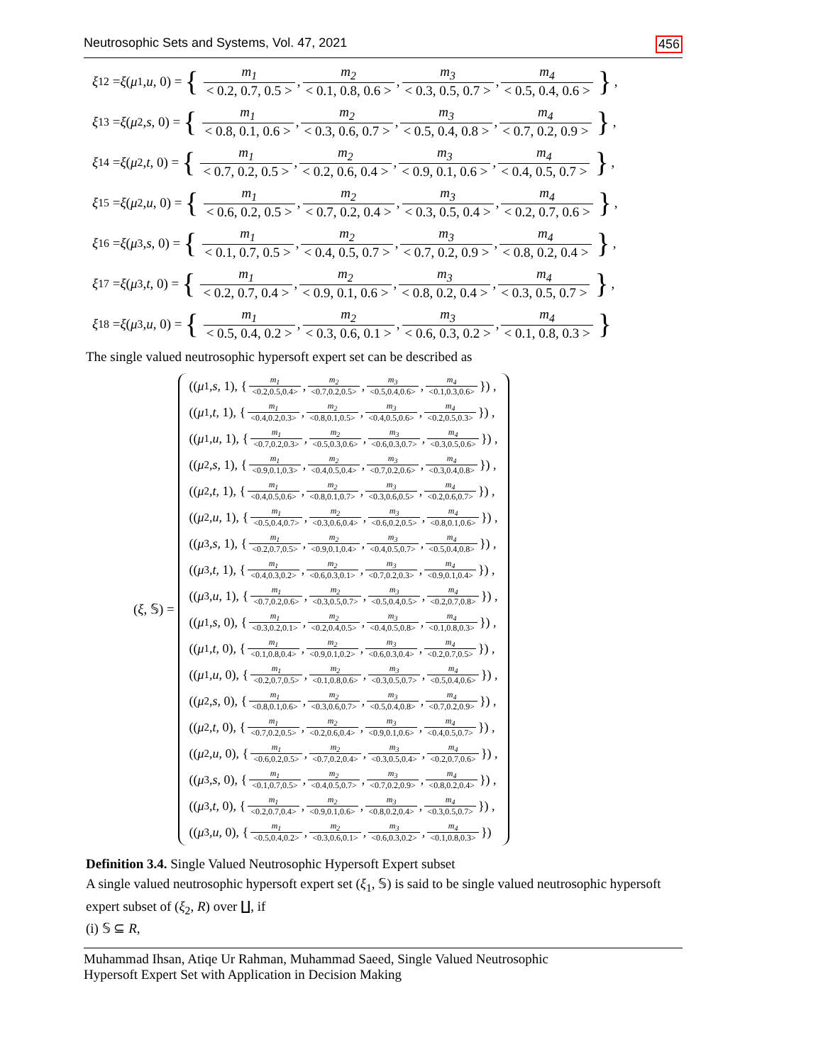Neutrosophic Sets and Systems, Vol. 47, 2021 456
ξ<sub>12</sub> = ξ (μ<sub>1</sub>, u, 0) = { m<sub>1</sub> < 0.2, 0.7, 0.5 >, m<sub>2</sub> < 0.1, 0.8, 0.6 >, m<sub>3</sub> < 0.3, 0.5, 0.7 >, m<sub>4</sub> < 0.5, 0.4, 0.6 > },
ξ<sub>13</sub> = ξ (μ<sub>2</sub>, s, 0) = { m<sub>1</sub> < 0.8, 0.1, 0.6 >, m<sub>2</sub> < 0.3, 0.6, 0.7 >, m<sub>3</sub> < 0.5, 0.4, 0.8 >, m<sub>4</sub> < 0.7, 0.2, 0.9 > },
ξ<sub>14</sub> = ξ (μ<sub>2</sub>, t, 0) = { m<sub>1</sub> < 0.7, 0.2, 0.5 >, m<sub>2</sub> < 0.2, 0.6, 0.4 >, m<sub>3</sub> < 0.9, 0.1, 0.6 >, m<sub>4</sub> < 0.4, 0.5, 0.7 > },
ξ<sub>15</sub> = ξ (μ<sub>2</sub>, u, 0) = { m<sub>1</sub> < 0.6, 0.2, 0.5 >, m<sub>2</sub> < 0.7, 0.2, 0.4 >, m<sub>3</sub> < 0.3, 0.5, 0.4 >, m<sub>4</sub> < 0.2, 0.7, 0.6 > },
ξ<sub>16</sub> = ξ (μ<sub>3</sub>, s, 0) = { m<sub>1</sub> < 0.1, 0.7, 0.5 >, m<sub>2</sub> < 0.4, 0.5, 0.7 >, m<sub>3</sub> < 0.7, 0.2, 0.9 >, m<sub>4</sub> < 0.8, 0.2, 0.4 > },
ξ<sub>17</sub> = ξ (μ<sub>3</sub>, t, 0) = { m<sub>1</sub> < 0.2, 0.7, 0.4 >, m<sub>2</sub> < 0.9, 0.1, 0.6 >, m<sub>3</sub> < 0.8, 0.2, 0.4 >, m<sub>4</sub> < 0.3, 0.5, 0.7 > },
ξ<sub>18</sub> = ξ (μ<sub>3</sub>, u, 0) = { m<sub>1</sub> < 0.5, 0.4, 0.2 >, m<sub>2</sub> < 0.3, 0.6, 0.1 >, m<sub>3</sub> < 0.6, 0.3, 0.2 >, m<sub>4</sub> < 0.1, 0.8, 0.3 > }
The single valued neutrosophic hypersoft expert set can be described as
(ξ, 𝕊) =
((μ<sub>1</sub>, s, 1), { m<sub>1</sub> <0.2,0.5,0.4>, m<sub>2</sub> <0.7,0.2,0.5>, m<sub>3</sub> <0.5,0.4,0.6>, m<sub>4</sub> <0.1,0.3,0.6> }) ,
((μ<sub>1</sub>, t, 1), { m<sub>1</sub> <0.4,0.2,0.3>, m<sub>2</sub> <0.8,0.1,0.5>, m<sub>3</sub> <0.4,0.5,0.6>, m<sub>4</sub> <0.2,0.5,0.3> }) ,
((μ<sub>1</sub>, u, 1), { m<sub>1</sub> <0.7,0.2,0.3>, m<sub>2</sub> <0.5,0.3,0.6>, m<sub>3</sub> <0.6,0.3,0.7>, m<sub>4</sub> <0.3,0.5,0.6> }) ,
((μ<sub>2</sub>, s, 1), { m<sub>1</sub> <0.9,0.1,0.3>, m<sub>2</sub> <0.4,0.5,0.4>, m<sub>3</sub> <0.7,0.2,0.6>, m<sub>4</sub> <0.3,0.4,0.8> }) ,
((μ<sub>2</sub>, t, 1), { m<sub>1</sub> <0.4,0.5,0.6>, m<sub>2</sub> <0.8,0.1,0.7>, m<sub>3</sub> <0.3,0.6,0.5>, m<sub>4</sub> <0.2,0.6,0.7> }) ,
((μ<sub>2</sub>, u, 1), { m<sub>1</sub> <0.5,0.4,0.7>, m<sub>2</sub> <0.3,0.6,0.4>, m<sub>3</sub> <0.6,0.2,0.5>, m<sub>4</sub> <0.8,0.1,0.6> }) ,
((μ<sub>3</sub>, s, 1), { m<sub>1</sub> <0.2,0.7,0.5>, m<sub>2</sub> <0.9,0.1,0.4>, m<sub>3</sub> <0.4,0.5,0.7>, m<sub>4</sub> <0.5,0.4,0.8> }) ,
((μ<sub>3</sub>, t, 1), { m<sub>1</sub> <0.4,0.3,0.2>, m<sub>2</sub> <0.6,0.3,0.1>, m<sub>3</sub> <0.7,0.2,0.3>, m<sub>4</sub> <0.9,0.1,0.4> }) ,
((μ<sub>3</sub>, u, 1), { m<sub>1</sub> <0.7,0.2,0.6>, m<sub>2</sub> <0.3,0.5,0.7>, m<sub>3</sub> <0.5,0.4,0.5>, m<sub>4</sub> <0.2,0.7,0.8> }) ,
((μ<sub>1</sub>, s, 0), { m<sub>1</sub> <0.3,0.2,0.1>, m<sub>2</sub> <0.2,0.4,0.5>, m<sub>3</sub> <0.4,0.5,0.8>, m<sub>4</sub> <0.1,0.8,0.3> }) ,
((μ<sub>1</sub>, t, 0), { m<sub>1</sub> <0.1,0.8,0.4>, m<sub>2</sub> <0.9,0.1,0.2>, m<sub>3</sub> <0.6,0.3,0.4>, m<sub>4</sub> <0.2,0.7,0.5> }) ,
((μ<sub>1</sub>, u, 0), { m<sub>1</sub> <0.2,0.7,0.5>, m<sub>2</sub> <0.1,0.8,0.6>, m<sub>3</sub> <0.3,0.5,0.7>, m<sub>4</sub> <0.5,0.4,0.6> }) ,
((μ<sub>2</sub>, s, 0), { m<sub>1</sub> <0.8,0.1,0.6>, m<sub>2</sub> <0.3,0.6,0.7>, m<sub>3</sub> <0.5,0.4,0.8>, m<sub>4</sub> <0.7,0.2,0.9> }) ,
((μ<sub>2</sub>, t, 0), { m<sub>1</sub> <0.7,0.2,0.5>, m<sub>2</sub> <0.2,0.6,0.4>, m<sub>3</sub> <0.9,0.1,0.6>, m<sub>4</sub> <0.4,0.5,0.7> }) ,
((μ<sub>2</sub>, u, 0), { m<sub>1</sub> <0.6,0.2,0.5>, m<sub>2</sub> <0.7,0.2,0.4>, m<sub>3</sub> <0.3,0.5,0.4>, m<sub>4</sub> <0.2,0.7,0.6> }) ,
((μ<sub>3</sub>, s, 0), { m<sub>1</sub> <0.1,0.7,0.5>, m<sub>2</sub> <0.4,0.5,0.7>, m<sub>3</sub> <0.7,0.2,0.9>, m<sub>4</sub> <0.8,0.2,0.4> }) ,
((μ<sub>3</sub>, t, 0), { m<sub>1</sub> <0.2,0.7,0.4>, m<sub>2</sub> <0.9,0.1,0.6>, m<sub>3</sub> <0.8,0.2,0.4>, m<sub>4</sub> <0.3,0.5,0.7> }) ,
((μ<sub>3</sub>, u, 0), { m<sub>1</sub> <0.5,0.4,0.2>, m<sub>2</sub> <0.3,0.6,0.1>, m<sub>3</sub> <0.6,0.3,0.2>, m<sub>4</sub> <0.1,0.8,0.3> })
Definition 3.4. Single Valued Neutrosophic Hypersoft Expert subset
A single valued neutrosophic hypersoft expert set (ξ<sub>1</sub>, 𝕊) is said to be single valued neutrosophic hypersoft expert subset of (ξ<sub>2</sub>, R) over ∐, if
(i) 𝕊 ⊆ R,
Muhammad Ihsan, Atiqe Ur Rahman, Muhammad Saeed, Single Valued Neutrosophic
Hypersoft Expert Set with Application in Decision Making